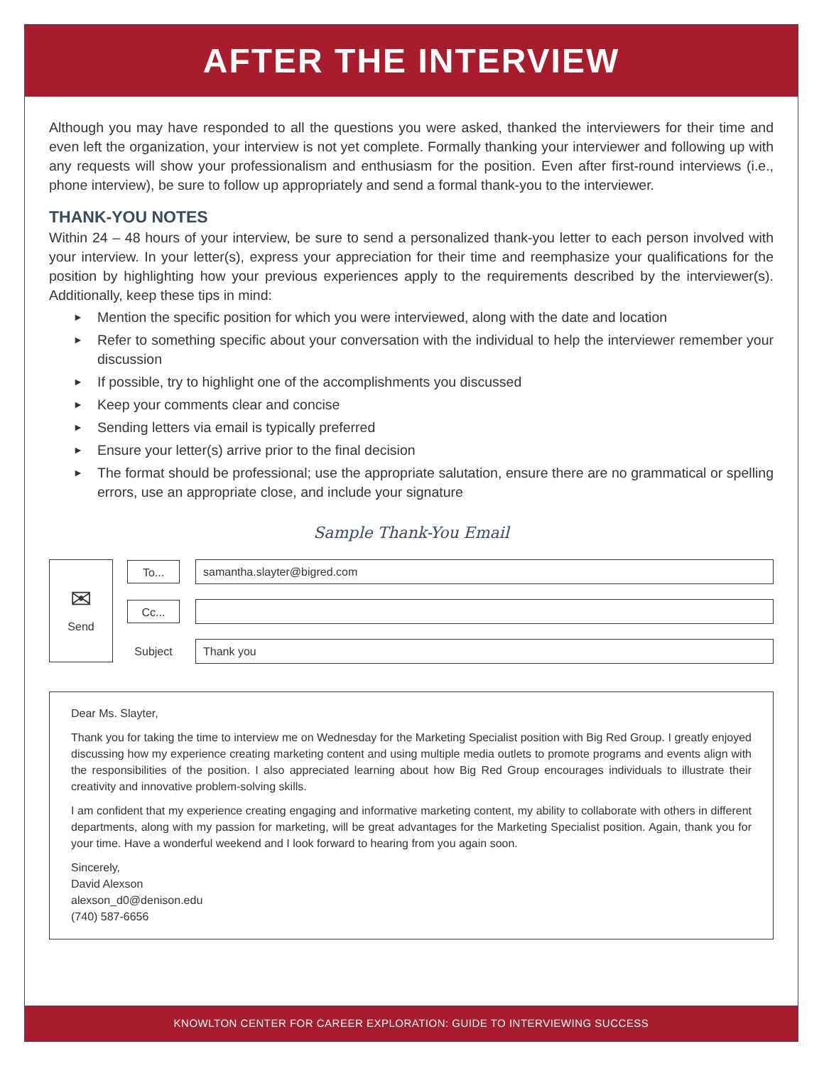AFTER THE INTERVIEW
Although you may have responded to all the questions you were asked, thanked the interviewers for their time and even left the organization, your interview is not yet complete. Formally thanking your interviewer and following up with any requests will show your professionalism and enthusiasm for the position. Even after first-round interviews (i.e., phone interview), be sure to follow up appropriately and send a formal thank-you to the interviewer.
THANK-YOU NOTES
Within 24 – 48 hours of your interview, be sure to send a personalized thank-you letter to each person involved with your interview. In your letter(s), express your appreciation for their time and reemphasize your qualifications for the position by highlighting how your previous experiences apply to the requirements described by the interviewer(s). Additionally, keep these tips in mind:
► Mention the specific position for which you were interviewed, along with the date and location
► Refer to something specific about your conversation with the individual to help the interviewer remember your discussion
► If possible, try to highlight one of the accomplishments you discussed
► Keep your comments clear and concise
► Sending letters via email is typically preferred
► Ensure your letter(s) arrive prior to the final decision
► The format should be professional; use the appropriate salutation, ensure there are no grammatical or spelling errors, use an appropriate close, and include your signature
Sample Thank-You Email
✉
Send
To...
samantha.slayter@bigred.com
Cc...
Subject
Thank you
Dear Ms. Slayter,
Thank you for taking the time to interview me on Wednesday for the Marketing Specialist position with Big Red Group. I greatly enjoyed discussing how my experience creating marketing content and using multiple media outlets to promote programs and events align with the responsibilities of the position. I also appreciated learning about how Big Red Group encourages individuals to illustrate their creativity and innovative problem-solving skills.
I am confident that my experience creating engaging and informative marketing content, my ability to collaborate with others in different departments, along with my passion for marketing, will be great advantages for the Marketing Specialist position. Again, thank you for your time. Have a wonderful weekend and I look forward to hearing from you again soon.
Sincerely,
David Alexson
alexson_d0@denison.edu
(740) 587-6656
KNOWLTON CENTER FOR CAREER EXPLORATION: GUIDE TO INTERVIEWING SUCCESS